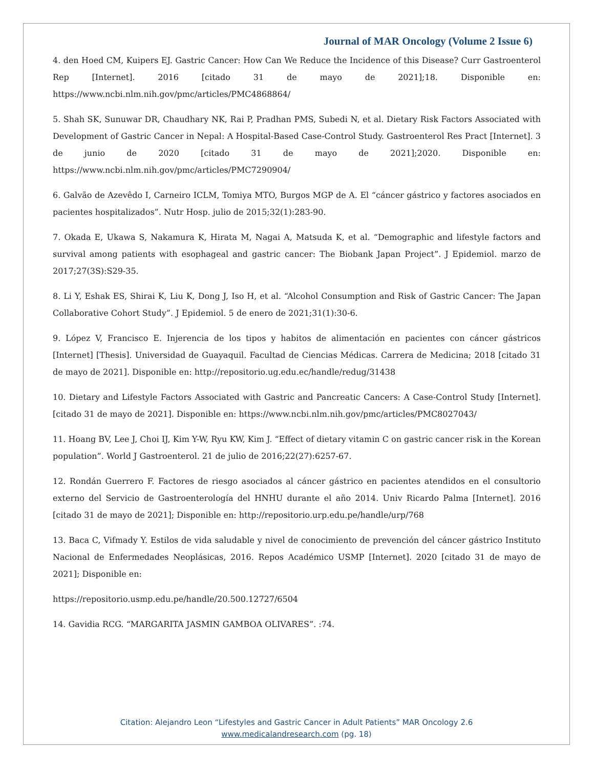Journal of MAR Oncology (Volume 2 Issue 6)
4. den Hoed CM, Kuipers EJ. Gastric Cancer: How Can We Reduce the Incidence of this Disease? Curr Gastroenterol Rep [Internet]. 2016 [citado 31 de mayo de 2021];18. Disponible en: https://www.ncbi.nlm.nih.gov/pmc/articles/PMC4868864/
5. Shah SK, Sunuwar DR, Chaudhary NK, Rai P, Pradhan PMS, Subedi N, et al. Dietary Risk Factors Associated with Development of Gastric Cancer in Nepal: A Hospital-Based Case-Control Study. Gastroenterol Res Pract [Internet]. 3 de junio de 2020 [citado 31 de mayo de 2021];2020. Disponible en: https://www.ncbi.nlm.nih.gov/pmc/articles/PMC7290904/
6. Galvão de Azevêdo I, Carneiro ICLM, Tomiya MTO, Burgos MGP de A. El “cáncer gástrico y factores asociados en pacientes hospitalizados”. Nutr Hosp. julio de 2015;32(1):283-90.
7. Okada E, Ukawa S, Nakamura K, Hirata M, Nagai A, Matsuda K, et al. “Demographic and lifestyle factors and survival among patients with esophageal and gastric cancer: The Biobank Japan Project”. J Epidemiol. marzo de 2017;27(3S):S29-35.
8. Li Y, Eshak ES, Shirai K, Liu K, Dong J, Iso H, et al. “Alcohol Consumption and Risk of Gastric Cancer: The Japan Collaborative Cohort Study”. J Epidemiol. 5 de enero de 2021;31(1):30-6.
9. López V, Francisco E. Injerencia de los tipos y habitos de alimentación en pacientes con cáncer gástricos [Internet] [Thesis]. Universidad de Guayaquil. Facultad de Ciencias Médicas. Carrera de Medicina; 2018 [citado 31 de mayo de 2021]. Disponible en: http://repositorio.ug.edu.ec/handle/redug/31438
10. Dietary and Lifestyle Factors Associated with Gastric and Pancreatic Cancers: A Case-Control Study [Internet]. [citado 31 de mayo de 2021]. Disponible en: https://www.ncbi.nlm.nih.gov/pmc/articles/PMC8027043/
11. Hoang BV, Lee J, Choi IJ, Kim Y-W, Ryu KW, Kim J. “Effect of dietary vitamin C on gastric cancer risk in the Korean population”. World J Gastroenterol. 21 de julio de 2016;22(27):6257-67.
12. Rondán Guerrero F. Factores de riesgo asociados al cáncer gástrico en pacientes atendidos en el consultorio externo del Servicio de Gastroenterología del HNHU durante el año 2014. Univ Ricardo Palma [Internet]. 2016 [citado 31 de mayo de 2021]; Disponible en: http://repositorio.urp.edu.pe/handle/urp/768
13. Baca C, Vifmady Y. Estilos de vida saludable y nivel de conocimiento de prevención del cáncer gástrico Instituto Nacional de Enfermedades Neoplásicas, 2016. Repos Académico USMP [Internet]. 2020 [citado 31 de mayo de 2021]; Disponible en:
https://repositorio.usmp.edu.pe/handle/20.500.12727/6504
14. Gavidia RCG. “MARGARITA JASMIN GAMBOA OLIVARES”. :74.
Citation: Alejandro Leon “Lifestyles and Gastric Cancer in Adult Patients” MAR Oncology 2.6
www.medicalandresearch.com (pg. 18)